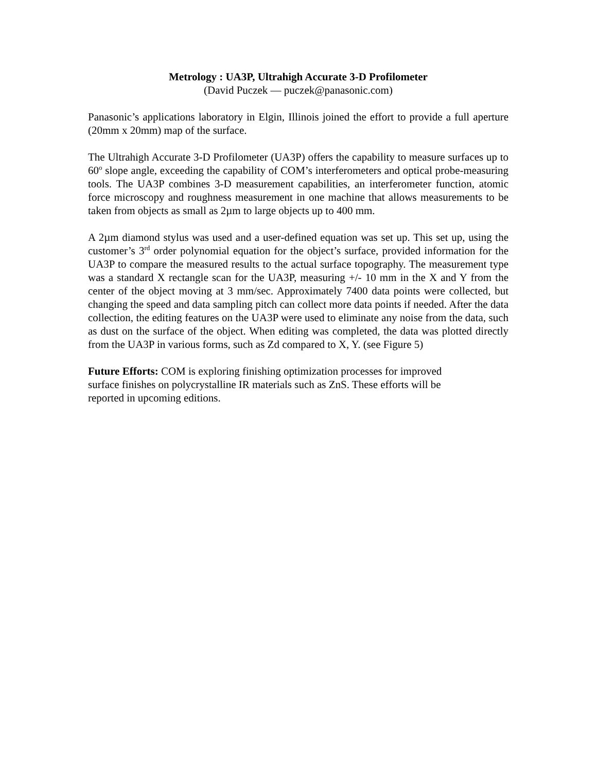Metrology : UA3P, Ultrahigh Accurate 3-D Profilometer
(David Puczek — puczek@panasonic.com)
Panasonic’s applications laboratory in Elgin, Illinois joined the effort to provide a full aperture (20mm x 20mm) map of the surface.
The Ultrahigh Accurate 3-D Profilometer (UA3P) offers the capability to measure surfaces up to 60<sup>o</sup> slope angle, exceeding the capability of COM’s interferometers and optical probe-measuring tools. The UA3P combines 3-D measurement capabilities, an interferometer function, atomic force microscopy and roughness measurement in one machine that allows measurements to be taken from objects as small as 2µm to large objects up to 400 mm.
A 2µm diamond stylus was used and a user-defined equation was set up. This set up, using the customer’s 3<sup>rd</sup> order polynomial equation for the object’s surface, provided information for the UA3P to compare the measured results to the actual surface topography. The measurement type was a standard X rectangle scan for the UA3P, measuring +/- 10 mm in the X and Y from the center of the object moving at 3 mm/sec. Approximately 7400 data points were collected, but changing the speed and data sampling pitch can collect more data points if needed. After the data collection, the editing features on the UA3P were used to eliminate any noise from the data, such as dust on the surface of the object. When editing was completed, the data was plotted directly from the UA3P in various forms, such as Zd compared to X, Y. (see Figure 5)
Future Efforts: COM is exploring finishing optimization processes for improved
surface finishes on polycrystalline IR materials such as ZnS. These efforts will be
reported in upcoming editions.